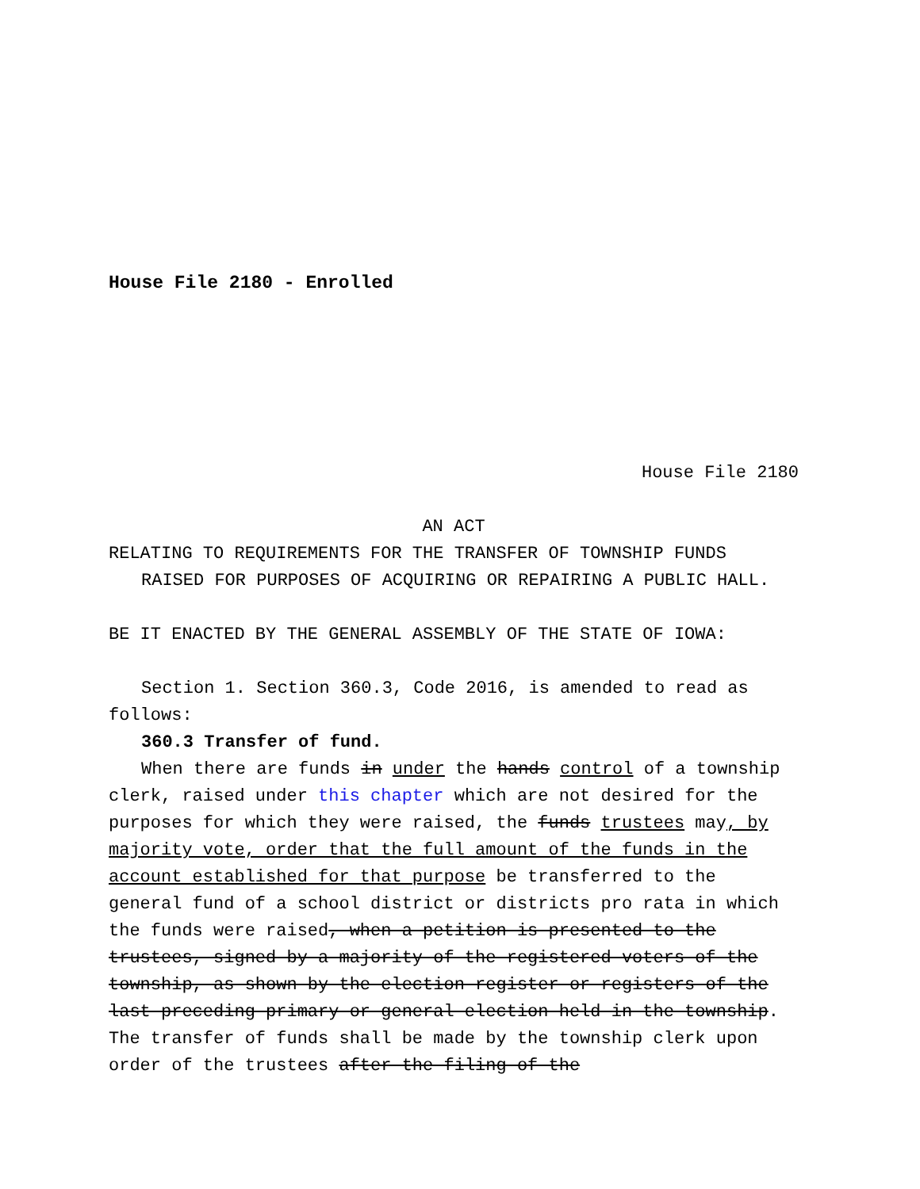House File 2180 - Enrolled
House File 2180
AN ACT
RELATING TO REQUIREMENTS FOR THE TRANSFER OF TOWNSHIP FUNDS
RAISED FOR PURPOSES OF ACQUIRING OR REPAIRING A PUBLIC HALL.
BE IT ENACTED BY THE GENERAL ASSEMBLY OF THE STATE OF IOWA:
Section 1. Section 360.3, Code 2016, is amended to read as follows:
360.3 Transfer of fund.
When there are funds in under the hands control of a township clerk, raised under this chapter which are not desired for the purposes for which they were raised, the funds trustees may, by majority vote, order that the full amount of the funds in the account established for that purpose be transferred to the general fund of a school district or districts pro rata in which the funds were raised, when a petition is presented to the trustees, signed by a majority of the registered voters of the township, as shown by the election register or registers of the last preceding primary or general election held in the township. The transfer of funds shall be made by the township clerk upon order of the trustees after the filing of the